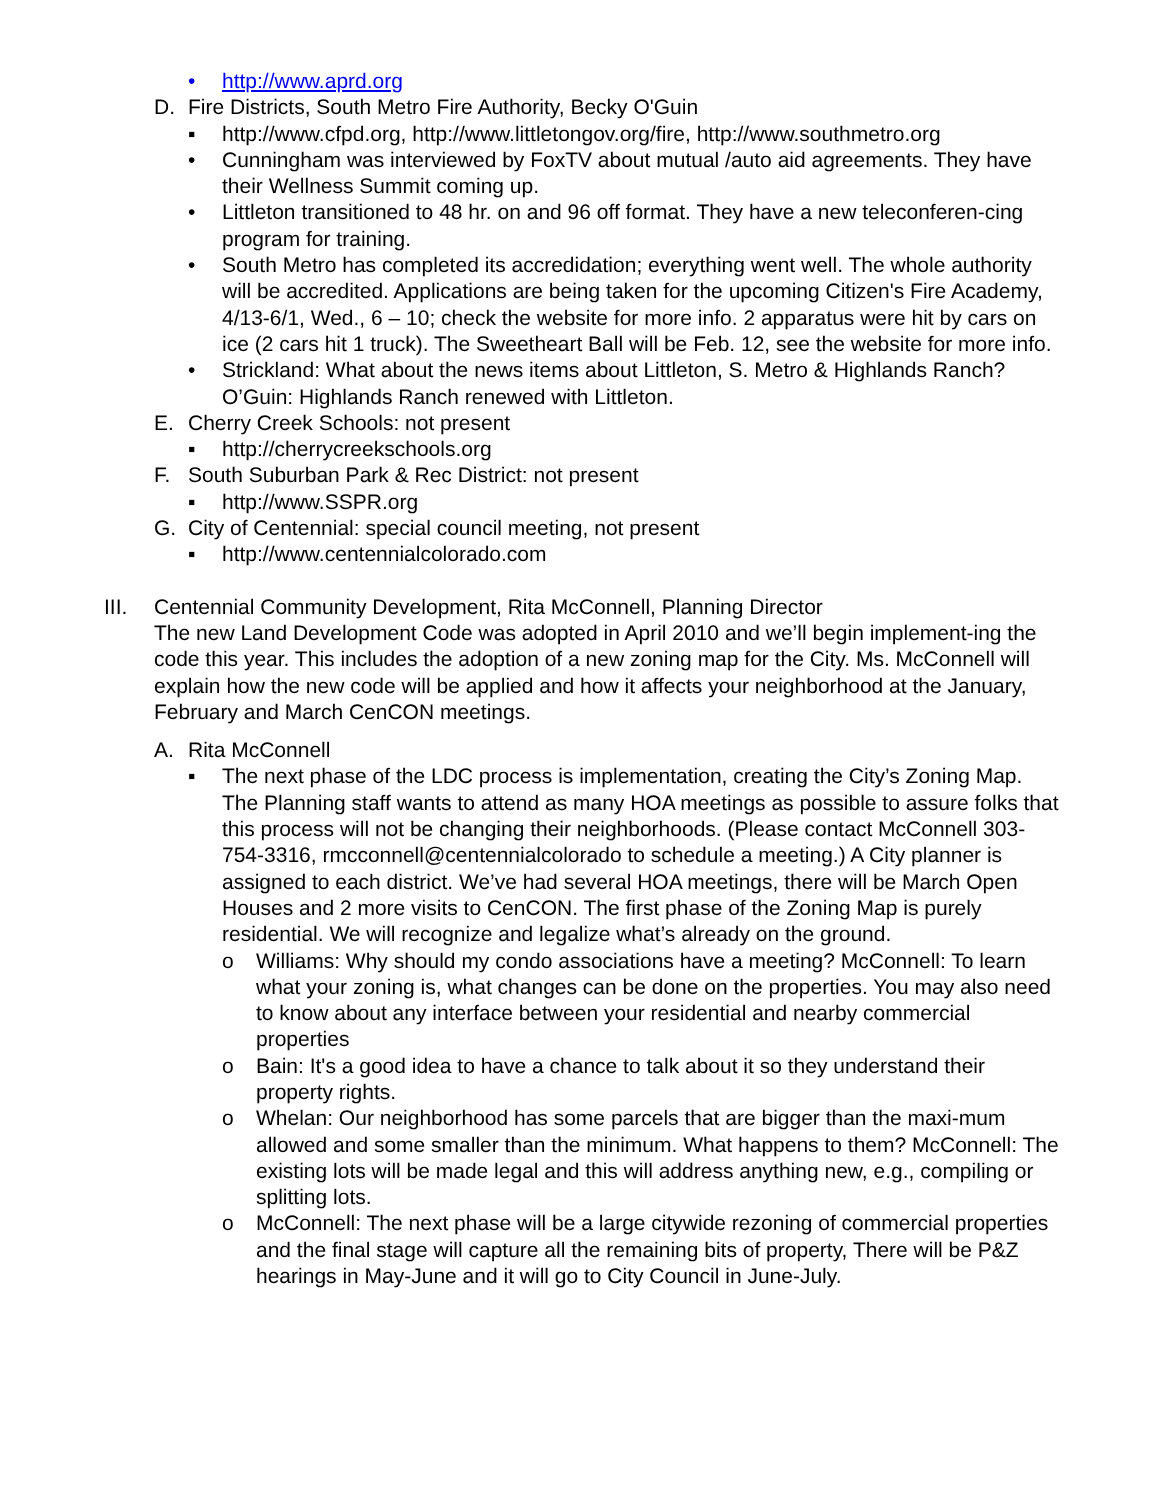• http://www.aprd.org
D. Fire Districts, South Metro Fire Authority, Becky O'Guin
▪ http://www.cfpd.org, http://www.littletongov.org/fire, http://www.southmetro.org
• Cunningham was interviewed by FoxTV about mutual /auto aid agreements. They have their Wellness Summit coming up.
• Littleton transitioned to 48 hr. on and 96 off format. They have a new teleconferen-cing program for training.
• South Metro has completed its accredidation; everything went well. The whole authority will be accredited. Applications are being taken for the upcoming Citizen's Fire Academy, 4/13-6/1, Wed., 6 – 10; check the website for more info. 2 apparatus were hit by cars on ice (2 cars hit 1 truck). The Sweetheart Ball will be Feb. 12, see the website for more info.
• Strickland: What about the news items about Littleton, S. Metro & Highlands Ranch? O’Guin: Highlands Ranch renewed with Littleton.
E. Cherry Creek Schools: not present
▪ http://cherrycreekschools.org
F. South Suburban Park & Rec District: not present
▪ http://www.SSPR.org
G. City of Centennial: special council meeting, not present
▪ http://www.centennialcolorado.com
III. Centennial Community Development, Rita McConnell, Planning Director
The new Land Development Code was adopted in April 2010 and we’ll begin implement-ing the code this year. This includes the adoption of a new zoning map for the City. Ms. McConnell will explain how the new code will be applied and how it affects your neighborhood at the January, February and March CenCON meetings.
A. Rita McConnell
▪ The next phase of the LDC process is implementation, creating the City’s Zoning Map. The Planning staff wants to attend as many HOA meetings as possible to assure folks that this process will not be changing their neighborhoods. (Please contact McConnell 303-754-3316, rmcconnell@centennialcolorado to schedule a meeting.) A City planner is assigned to each district. We’ve had several HOA meetings, there will be March Open Houses and 2 more visits to CenCON. The first phase of the Zoning Map is purely residential. We will recognize and legalize what’s already on the ground.
o Williams: Why should my condo associations have a meeting? McConnell: To learn what your zoning is, what changes can be done on the properties. You may also need to know about any interface between your residential and nearby commercial properties
o Bain: It's a good idea to have a chance to talk about it so they understand their property rights.
o Whelan: Our neighborhood has some parcels that are bigger than the maxi-mum allowed and some smaller than the minimum. What happens to them? McConnell: The existing lots will be made legal and this will address anything new, e.g., compiling or splitting lots.
o McConnell: The next phase will be a large citywide rezoning of commercial properties and the final stage will capture all the remaining bits of property, There will be P&Z hearings in May-June and it will go to City Council in June-July.